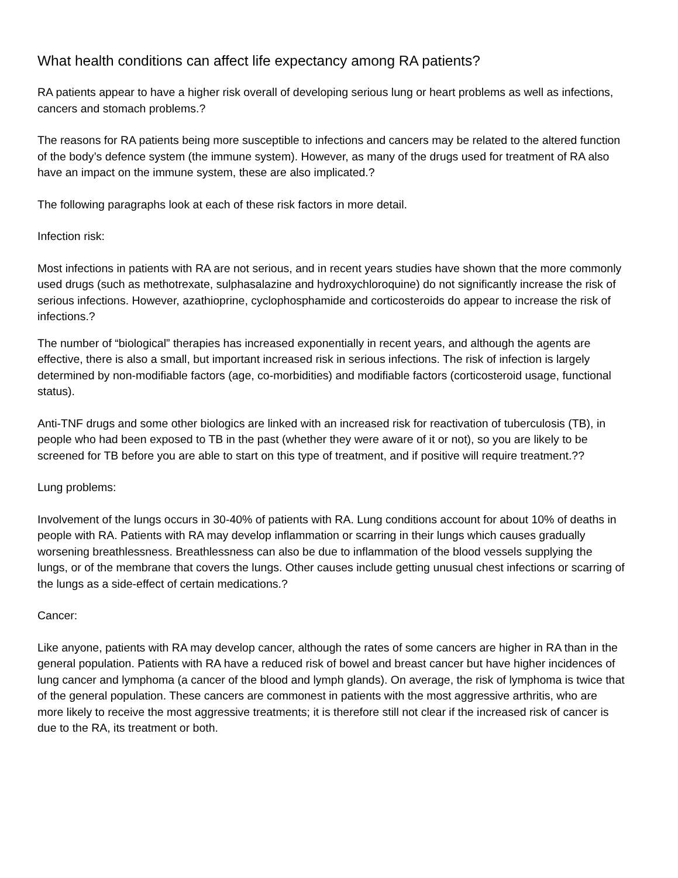What health conditions can affect life expectancy among RA patients?
RA patients appear to have a higher risk overall of developing serious lung or heart problems as well as infections, cancers and stomach problems.?
The reasons for RA patients being more susceptible to infections and cancers may be related to the altered function of the body’s defence system (the immune system). However, as many of the drugs used for treatment of RA also have an impact on the immune system, these are also implicated.?
The following paragraphs look at each of these risk factors in more detail.
Infection risk:
Most infections in patients with RA are not serious, and in recent years studies have shown that the more commonly used drugs (such as methotrexate, sulphasalazine and hydroxychloroquine) do not significantly increase the risk of serious infections. However, azathioprine, cyclophosphamide and corticosteroids do appear to increase the risk of infections.?
The number of “biological” therapies has increased exponentially in recent years, and although the agents are effective, there is also a small, but important increased risk in serious infections. The risk of infection is largely determined by non-modifiable factors (age, co-morbidities) and modifiable factors (corticosteroid usage, functional status).
Anti-TNF drugs and some other biologics are linked with an increased risk for reactivation of tuberculosis (TB), in people who had been exposed to TB in the past (whether they were aware of it or not), so you are likely to be screened for TB before you are able to start on this type of treatment, and if positive will require treatment.??
Lung problems:
Involvement of the lungs occurs in 30-40% of patients with RA. Lung conditions account for about 10% of deaths in people with RA. Patients with RA may develop inflammation or scarring in their lungs which causes gradually worsening breathlessness. Breathlessness can also be due to inflammation of the blood vessels supplying the lungs, or of the membrane that covers the lungs. Other causes include getting unusual chest infections or scarring of the lungs as a side-effect of certain medications.?
Cancer:
Like anyone, patients with RA may develop cancer, although the rates of some cancers are higher in RA than in the general population. Patients with RA have a reduced risk of bowel and breast cancer but have higher incidences of lung cancer and lymphoma (a cancer of the blood and lymph glands). On average, the risk of lymphoma is twice that of the general population. These cancers are commonest in patients with the most aggressive arthritis, who are more likely to receive the most aggressive treatments; it is therefore still not clear if the increased risk of cancer is due to the RA, its treatment or both.